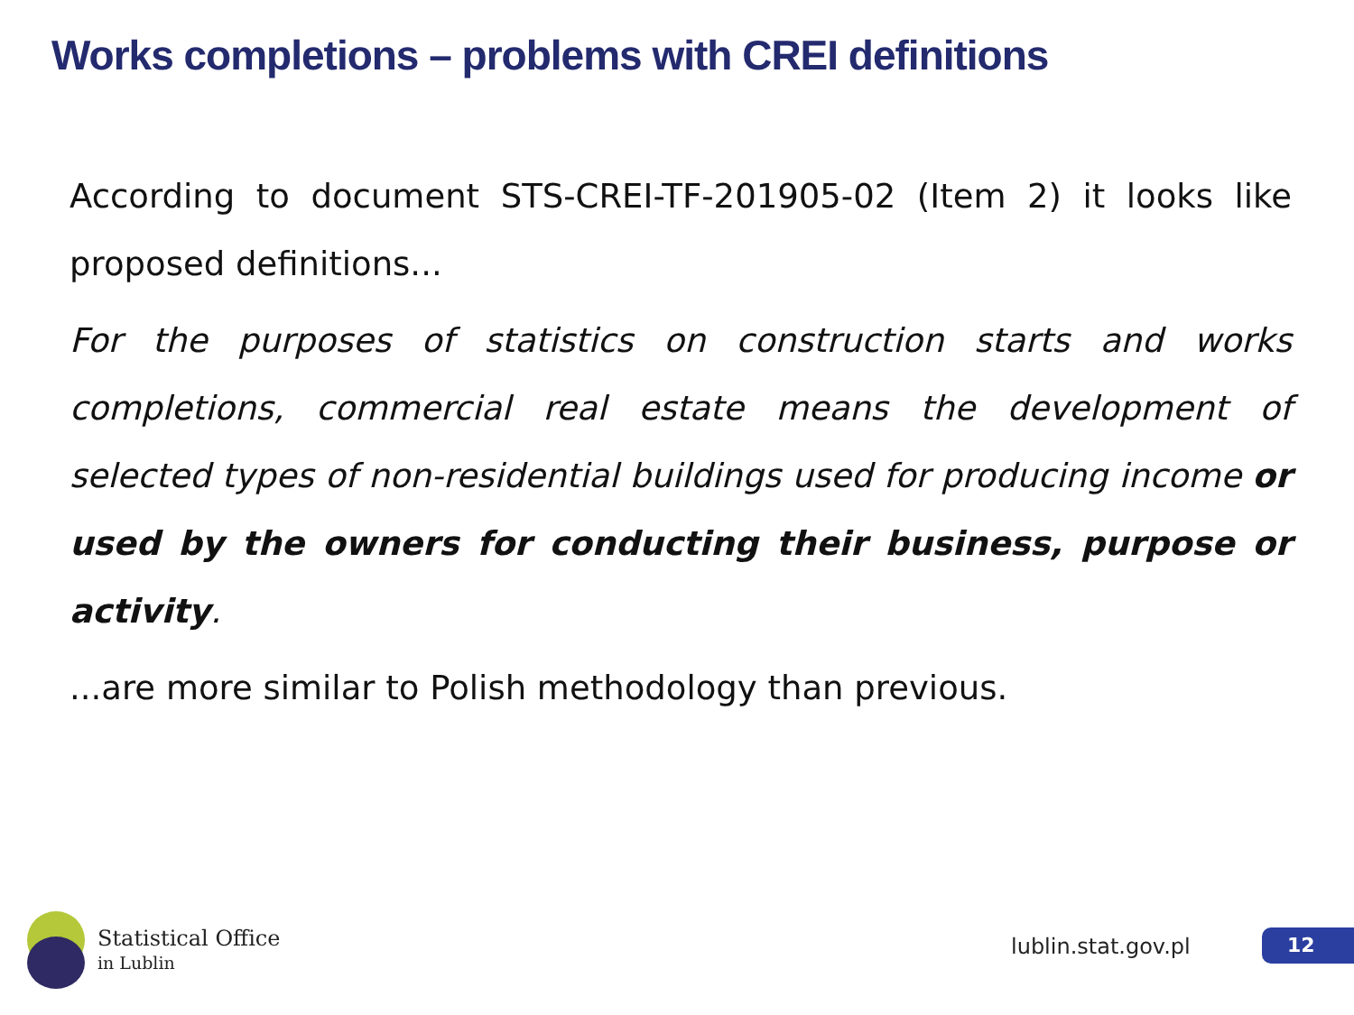Works completions – problems with CREI definitions
According to document STS-CREI-TF-201905-02 (Item 2) it looks like proposed definitions...
For the purposes of statistics on construction starts and works completions, commercial real estate means the development of selected types of non-residential buildings used for producing income or used by the owners for conducting their business, purpose or activity.
...are more similar to Polish methodology than previous.
Statistical Office
in Lublin
lublin.stat.gov.pl 12